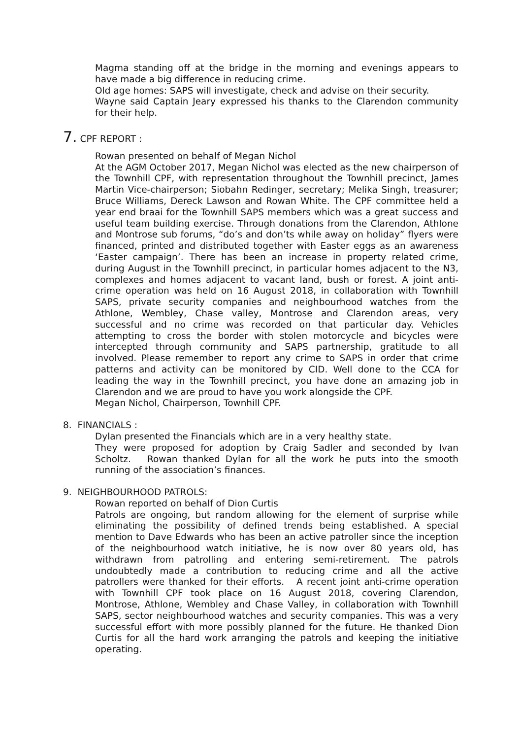Magma standing off at the bridge in the morning and evenings appears to have made a big difference in reducing crime.
Old age homes: SAPS will investigate, check and advise on their security.
Wayne said Captain Jeary expressed his thanks to the Clarendon community for their help.
7. CPF REPORT :
Rowan presented on behalf of Megan Nichol
At the AGM October 2017, Megan Nichol was elected as the new chairperson of the Townhill CPF, with representation throughout the Townhill precinct, James Martin Vice-chairperson; Siobahn Redinger, secretary; Melika Singh, treasurer; Bruce Williams, Dereck Lawson and Rowan White. The CPF committee held a year end braai for the Townhill SAPS members which was a great success and useful team building exercise. Through donations from the Clarendon, Athlone and Montrose sub forums, “do’s and don’ts while away on holiday” flyers were financed, printed and distributed together with Easter eggs as an awareness ‘Easter campaign’. There has been an increase in property related crime, during August in the Townhill precinct, in particular homes adjacent to the N3, complexes and homes adjacent to vacant land, bush or forest. A joint anti-crime operation was held on 16 August 2018, in collaboration with Townhill SAPS, private security companies and neighbourhood watches from the Athlone, Wembley, Chase valley, Montrose and Clarendon areas, very successful and no crime was recorded on that particular day. Vehicles attempting to cross the border with stolen motorcycle and bicycles were intercepted through community and SAPS partnership, gratitude to all involved. Please remember to report any crime to SAPS in order that crime patterns and activity can be monitored by CID. Well done to the CCA for leading the way in the Townhill precinct, you have done an amazing job in Clarendon and we are proud to have you work alongside the CPF.
Megan Nichol, Chairperson, Townhill CPF.
8. FINANCIALS :
Dylan presented the Financials which are in a very healthy state.
They were proposed for adoption by Craig Sadler and seconded by Ivan Scholtz. Rowan thanked Dylan for all the work he puts into the smooth running of the association’s finances.
9. NEIGHBOURHOOD PATROLS:
Rowan reported on behalf of Dion Curtis
Patrols are ongoing, but random allowing for the element of surprise while eliminating the possibility of defined trends being established. A special mention to Dave Edwards who has been an active patroller since the inception of the neighbourhood watch initiative, he is now over 80 years old, has withdrawn from patrolling and entering semi-retirement. The patrols undoubtedly made a contribution to reducing crime and all the active patrollers were thanked for their efforts. A recent joint anti-crime operation with Townhill CPF took place on 16 August 2018, covering Clarendon, Montrose, Athlone, Wembley and Chase Valley, in collaboration with Townhill SAPS, sector neighbourhood watches and security companies. This was a very successful effort with more possibly planned for the future. He thanked Dion Curtis for all the hard work arranging the patrols and keeping the initiative operating.